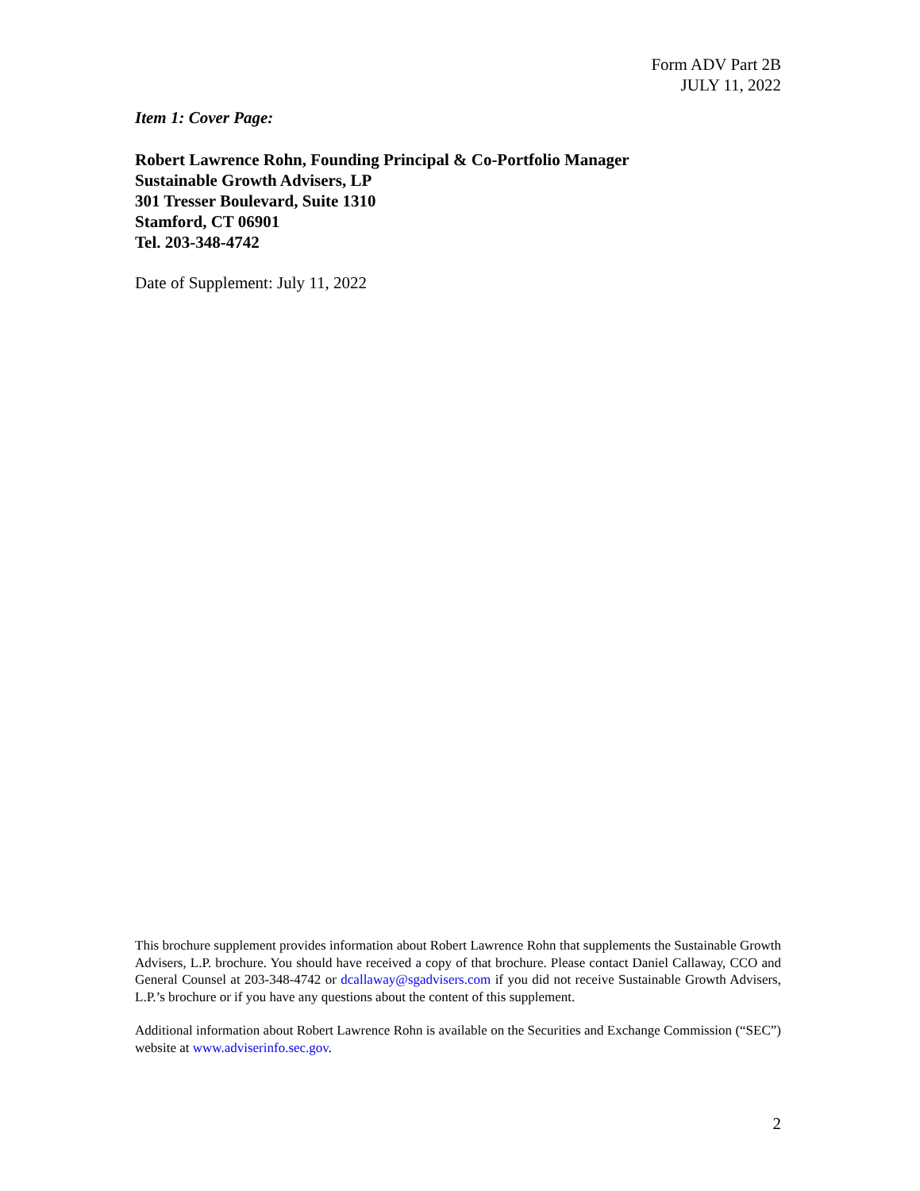Form ADV Part 2B
JULY 11, 2022
Item 1: Cover Page:
Robert Lawrence Rohn, Founding Principal & Co-Portfolio Manager
Sustainable Growth Advisers, LP
301 Tresser Boulevard, Suite 1310
Stamford, CT 06901
Tel. 203-348-4742
Date of Supplement: July 11, 2022
This brochure supplement provides information about Robert Lawrence Rohn that supplements the Sustainable Growth Advisers, L.P. brochure. You should have received a copy of that brochure. Please contact Daniel Callaway, CCO and General Counsel at 203-348-4742 or dcallaway@sgadvisers.com if you did not receive Sustainable Growth Advisers, L.P.’s brochure or if you have any questions about the content of this supplement.
Additional information about Robert Lawrence Rohn is available on the Securities and Exchange Commission (“SEC”) website at www.adviserinfo.sec.gov.
2